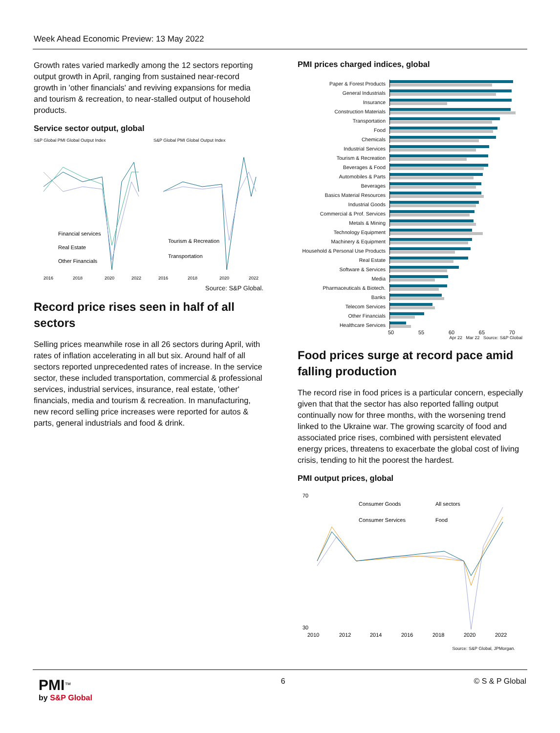Week Ahead Economic Preview: 13 May 2022
Growth rates varied markedly among the 12 sectors reporting output growth in April, ranging from sustained near-record growth in 'other financials' and reviving expansions for media and tourism & recreation, to near-stalled output of household products.
Service sector output, global
S&P Global PMI Global Output Index
Financial services
Real Estate
Other Financials
2016
2018
2020
2022
S&P Global PMI Global Output Index
Tourism & Recreation
Transportation
2016
2018
2020
2022
Source: S&P Global.
Record price rises seen in half of all sectors
Selling prices meanwhile rose in all 26 sectors during April, with rates of inflation accelerating in all but six. Around half of all sectors reported unprecedented rates of increase. In the service sector, these included transportation, commercial & professional services, industrial services, insurance, real estate, 'other' financials, media and tourism & recreation. In manufacturing, new record selling price increases were reported for autos & parts, general industrials and food & drink.
PMI prices charged indices, global
Paper & Forest Products
General Industrials
Insurance
Construction Materials
Transportation
Food
Chemicals
Industrial Services
Tourism & Recreation
Beverages & Food
Automobiles & Parts
Beverages
Basics Material Resources
Industrial Goods
Commercial & Prof. Services
Metals & Mining
Technology Equipment
Machinery & Equipment
Household & Personal Use Products
Real Estate
Software & Services
Media
Pharmaceuticals & Biotech.
Banks
Telecom Services
Other Financials
Healthcare Services
50 55 60 65 70
Apr 22 Mar 22 Source: S&P Global
Food prices surge at record pace amid falling production
The record rise in food prices is a particular concern, especially given that that the sector has also reported falling output continually now for three months, with the worsening trend linked to the Ukraine war. The growing scarcity of food and associated price rises, combined with persistent elevated energy prices, threatens to exacerbate the global cost of living crisis, tending to hit the poorest the hardest.
PMI output prices, global
70
30
Consumer Goods
All sectors
Consumer Services
Food
2010
2012
2014
2016
2018
2020
2022
Source: S&P Global, JPMorgan.
PMI<sup>™</sup>
by S&P Global
6 © S & P Global